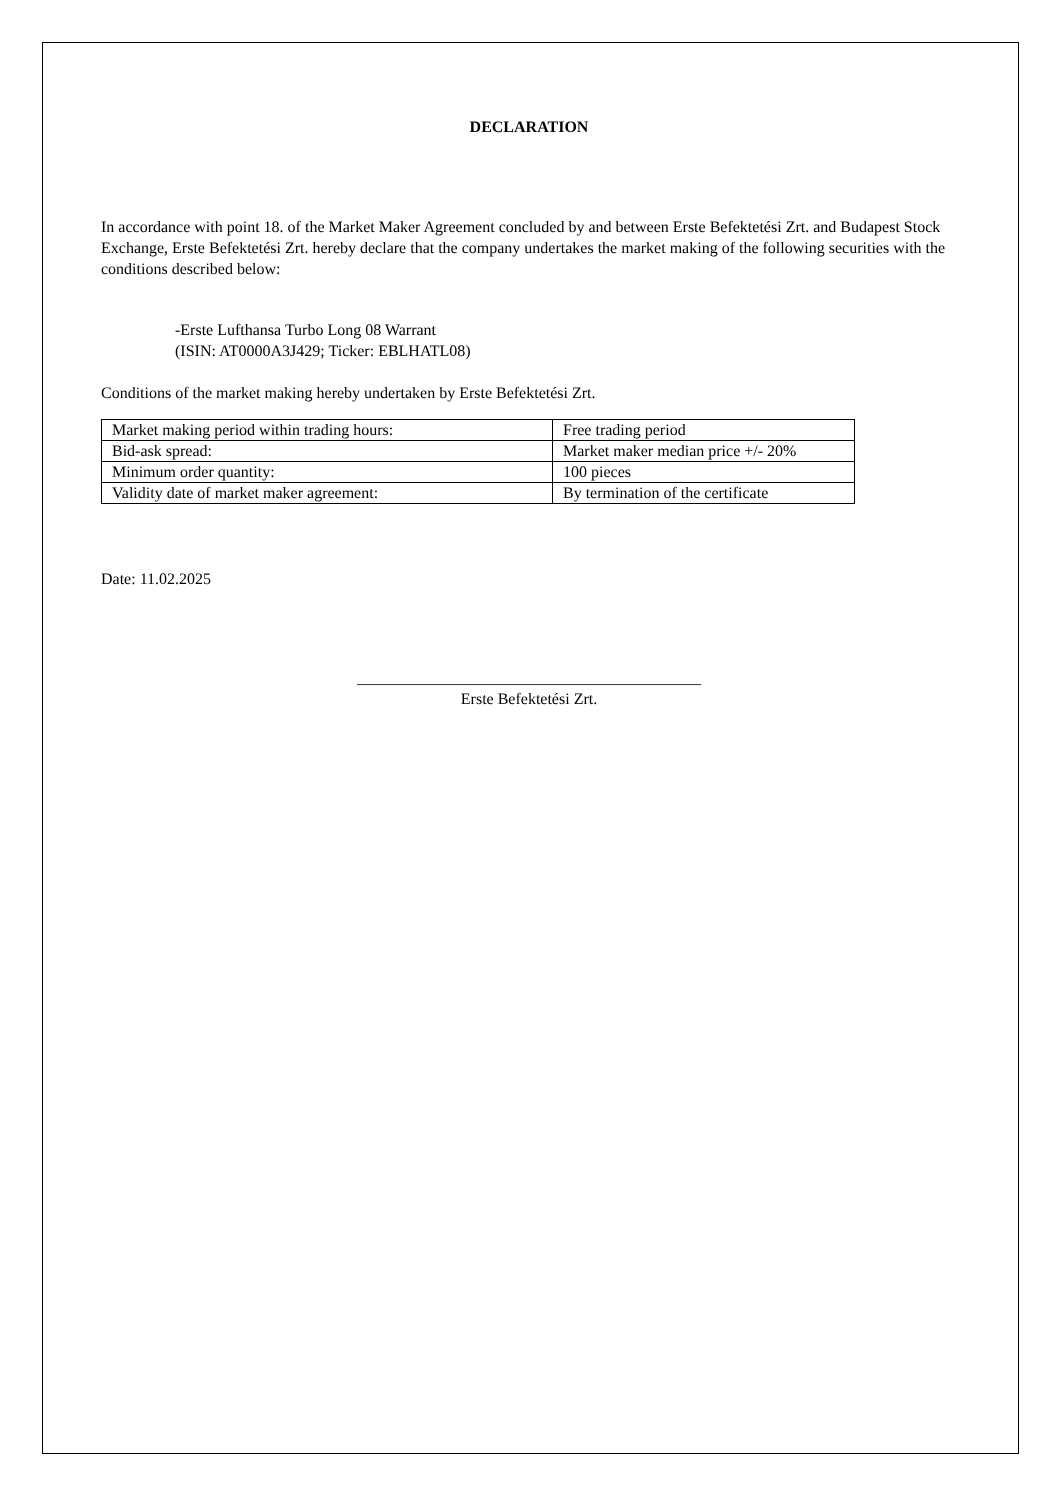DECLARATION
In accordance with point 18. of the Market Maker Agreement concluded by and between Erste Befektetési Zrt. and Budapest Stock Exchange, Erste Befektetési Zrt. hereby declare that the company undertakes the market making of the following securities with the conditions described below:
-Erste Lufthansa Turbo Long 08 Warrant
(ISIN: AT0000A3J429; Ticker: EBLHATL08)
Conditions of the market making hereby undertaken by Erste Befektetési Zrt.
| Market making period within trading hours: | Free trading period |
| Bid-ask spread: | Market maker median price +/- 20% |
| Minimum order quantity: | 100 pieces |
| Validity date of market maker agreement: | By termination of the certificate |
Date: 11.02.2025
___________________________________________
Erste Befektetési Zrt.